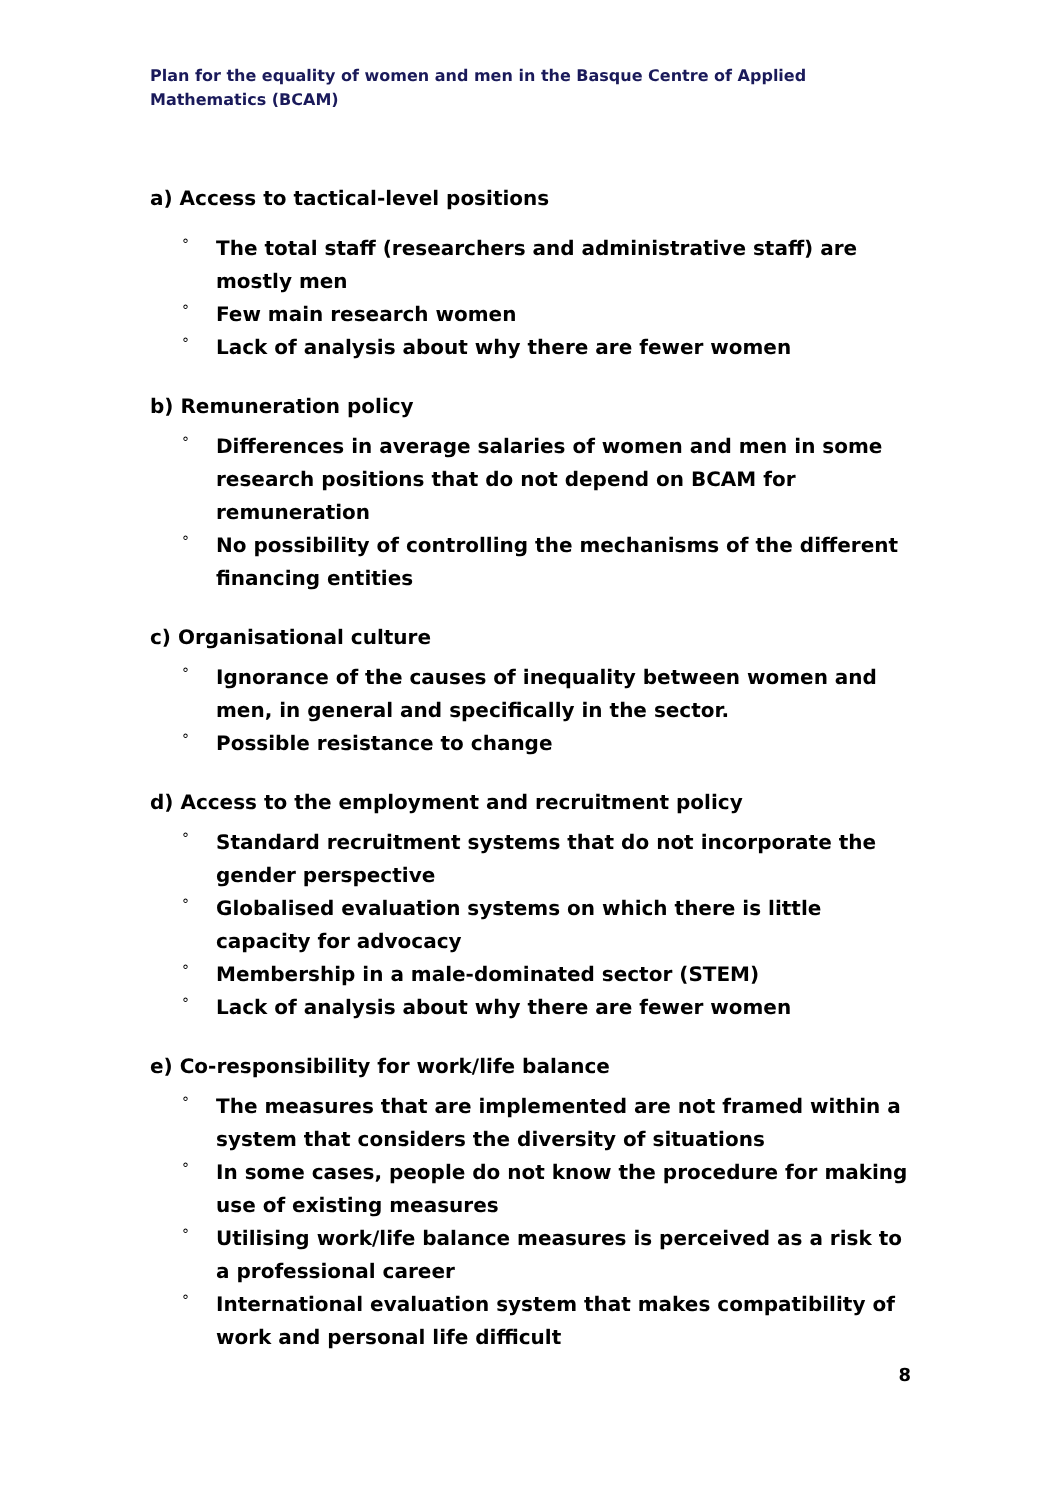Plan for the equality of women and men in the Basque Centre of Applied Mathematics (BCAM)
a) Access to tactical-level positions
° The total staff (researchers and administrative staff) are mostly men
° Few main research women
° Lack of analysis about why there are fewer women
b) Remuneration policy
° Differences in average salaries of women and men in some research positions that do not depend on BCAM for remuneration
° No possibility of controlling the mechanisms of the different financing entities
c) Organisational culture
° Ignorance of the causes of inequality between women and men, in general and specifically in the sector.
° Possible resistance to change
d) Access to the employment and recruitment policy
° Standard recruitment systems that do not incorporate the gender perspective
° Globalised evaluation systems on which there is little capacity for advocacy
° Membership in a male-dominated sector (STEM)
° Lack of analysis about why there are fewer women
e) Co-responsibility for work/life balance
° The measures that are implemented are not framed within a system that considers the diversity of situations
° In some cases, people do not know the procedure for making use of existing measures
° Utilising work/life balance measures is perceived as a risk to a professional career
° International evaluation system that makes compatibility of work and personal life difficult
8